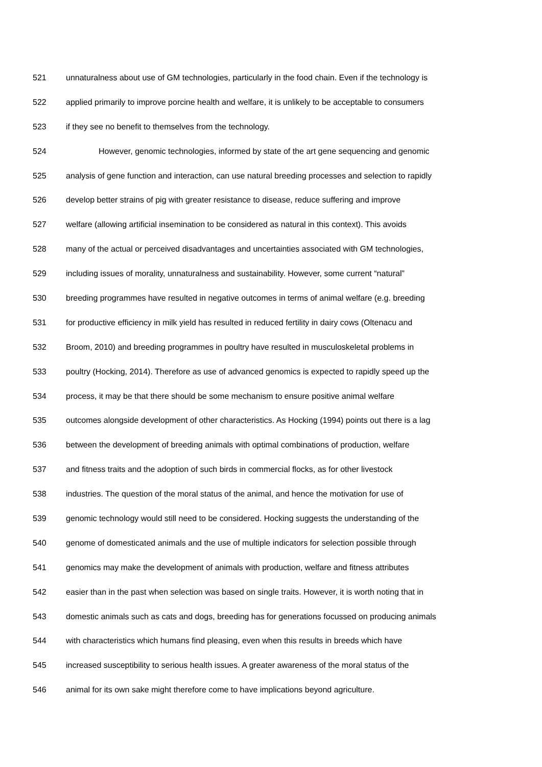521 unnaturalness about use of GM technologies, particularly in the food chain. Even if the technology is
522 applied primarily to improve porcine health and welfare, it is unlikely to be acceptable to consumers
523 if they see no benefit to themselves from the technology.
524 However, genomic technologies, informed by state of the art gene sequencing and genomic
525 analysis of gene function and interaction, can use natural breeding processes and selection to rapidly
526 develop better strains of pig with greater resistance to disease, reduce suffering and improve
527 welfare (allowing artificial insemination to be considered as natural in this context). This avoids
528 many of the actual or perceived disadvantages and uncertainties associated with GM technologies,
529 including issues of morality, unnaturalness and sustainability. However, some current “natural”
530 breeding programmes have resulted in negative outcomes in terms of animal welfare (e.g. breeding
531 for productive efficiency in milk yield has resulted in reduced fertility in dairy cows (Oltenacu and
532 Broom, 2010) and breeding programmes in poultry have resulted in musculoskeletal problems in
533 poultry (Hocking, 2014). Therefore as use of advanced genomics is expected to rapidly speed up the
534 process, it may be that there should be some mechanism to ensure positive animal welfare
535 outcomes alongside development of other characteristics. As Hocking (1994) points out there is a lag
536 between the development of breeding animals with optimal combinations of production, welfare
537 and fitness traits and the adoption of such birds in commercial flocks, as for other livestock
538 industries. The question of the moral status of the animal, and hence the motivation for use of
539 genomic technology would still need to be considered. Hocking suggests the understanding of the
540 genome of domesticated animals and the use of multiple indicators for selection possible through
541 genomics may make the development of animals with production, welfare and fitness attributes
542 easier than in the past when selection was based on single traits. However, it is worth noting that in
543 domestic animals such as cats and dogs, breeding has for generations focussed on producing animals
544 with characteristics which humans find pleasing, even when this results in breeds which have
545 increased susceptibility to serious health issues. A greater awareness of the moral status of the
546 animal for its own sake might therefore come to have implications beyond agriculture.